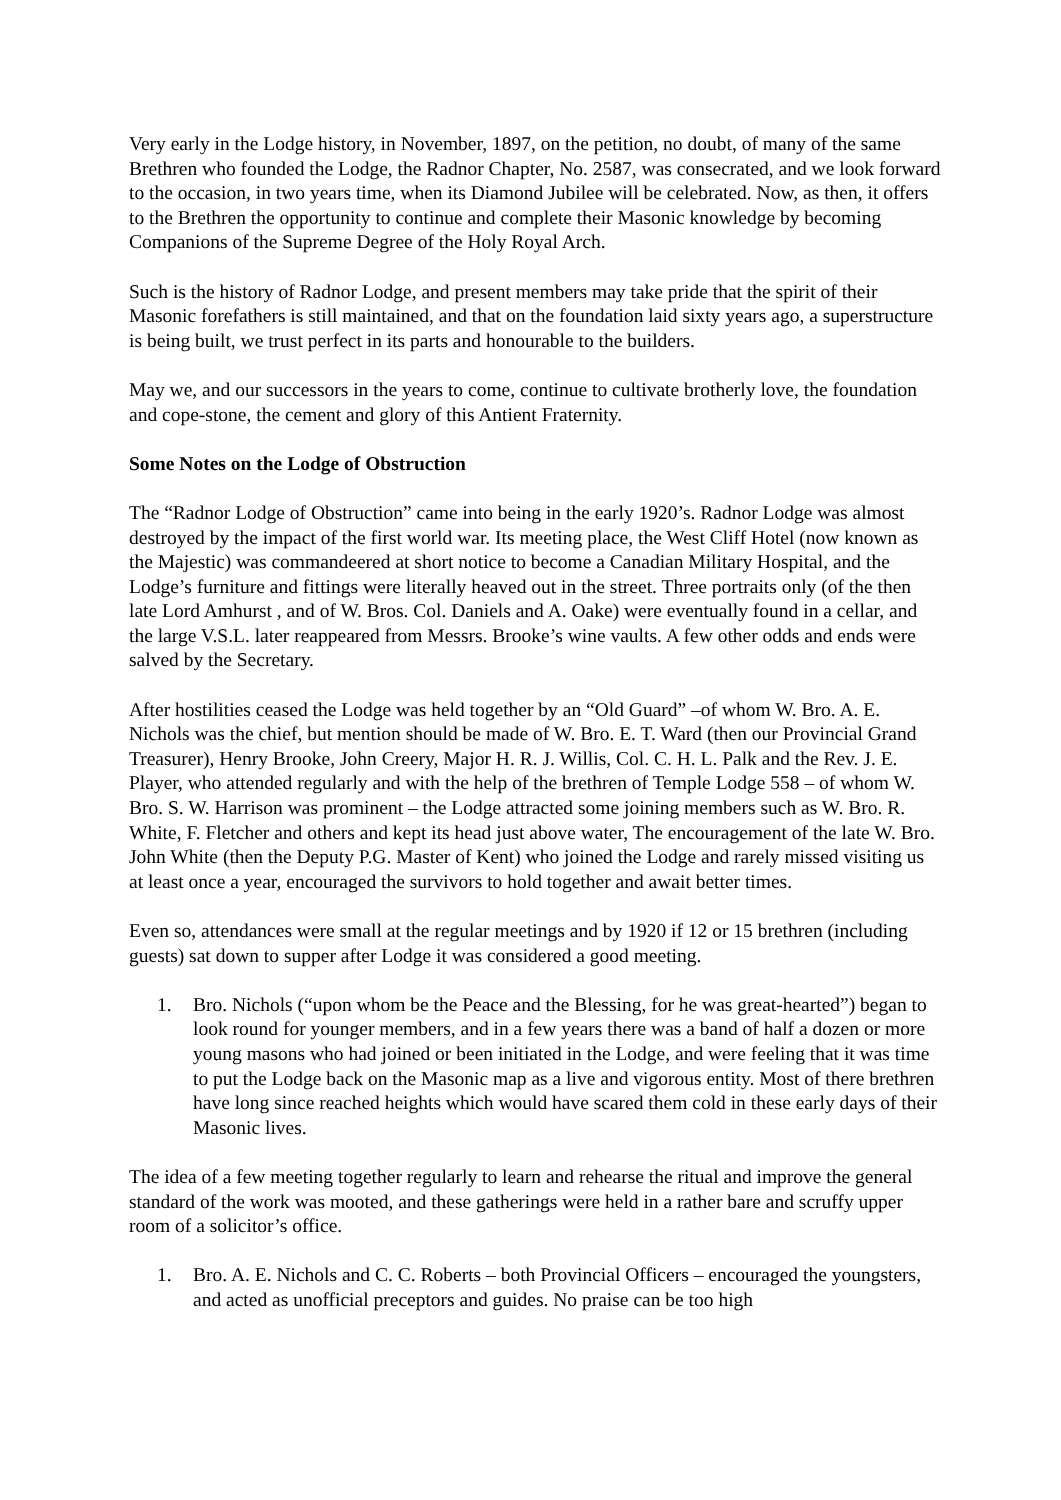Very early in the Lodge history, in November, 1897, on the petition, no doubt, of many of the same Brethren who founded the Lodge, the Radnor Chapter, No. 2587, was consecrated, and we look forward to the occasion, in two years time, when its Diamond Jubilee will be celebrated. Now, as then, it offers to the Brethren the opportunity to continue and complete their Masonic knowledge by becoming Companions of the Supreme Degree of the Holy Royal Arch.
Such is the history of Radnor Lodge, and present members may take pride that the spirit of their Masonic forefathers is still maintained, and that on the foundation laid sixty years ago, a superstructure is being built, we trust perfect in its parts and honourable to the builders.
May we, and our successors in the years to come, continue to cultivate brotherly love, the foundation and cope-stone, the cement and glory of this Antient Fraternity.
Some Notes on the Lodge of Obstruction
The “Radnor Lodge of Obstruction” came into being in the early 1920’s. Radnor Lodge was almost destroyed by the impact of the first world war. Its meeting place, the West Cliff Hotel (now known as the Majestic) was commandeered at short notice to become a Canadian Military Hospital, and the Lodge’s furniture and fittings were literally heaved out in the street. Three portraits only (of the then late Lord Amhurst , and of W. Bros. Col. Daniels and A. Oake) were eventually found in a cellar, and the large V.S.L. later reappeared from Messrs. Brooke’s wine vaults. A few other odds and ends were salved by the Secretary.
After hostilities ceased the Lodge was held together by an “Old Guard” –of whom W. Bro. A. E. Nichols was the chief, but mention should be made of W. Bro. E. T. Ward (then our Provincial Grand Treasurer), Henry Brooke, John Creery, Major H. R. J. Willis, Col. C. H. L. Palk and the Rev. J. E. Player, who attended regularly and with the help of the brethren of Temple Lodge 558 – of whom W. Bro. S. W. Harrison was prominent – the Lodge attracted some joining members such as W. Bro. R. White, F. Fletcher and others and kept its head just above water, The encouragement of the late W. Bro. John White (then the Deputy P.G. Master of Kent) who joined the Lodge and rarely missed visiting us at least once a year, encouraged the survivors to hold together and await better times.
Even so, attendances were small at the regular meetings and by 1920 if 12 or 15 brethren (including guests) sat down to supper after Lodge it was considered a good meeting.
1. Bro. Nichols (“upon whom be the Peace and the Blessing, for he was great-hearted”) began to look round for younger members, and in a few years there was a band of half a dozen or more young masons who had joined or been initiated in the Lodge, and were feeling that it was time to put the Lodge back on the Masonic map as a live and vigorous entity. Most of there brethren have long since reached heights which would have scared them cold in these early days of their Masonic lives.
The idea of a few meeting together regularly to learn and rehearse the ritual and improve the general standard of the work was mooted, and these gatherings were held in a rather bare and scruffy upper room of a solicitor’s office.
1. Bro. A. E. Nichols and C. C. Roberts – both Provincial Officers – encouraged the youngsters, and acted as unofficial preceptors and guides. No praise can be too high